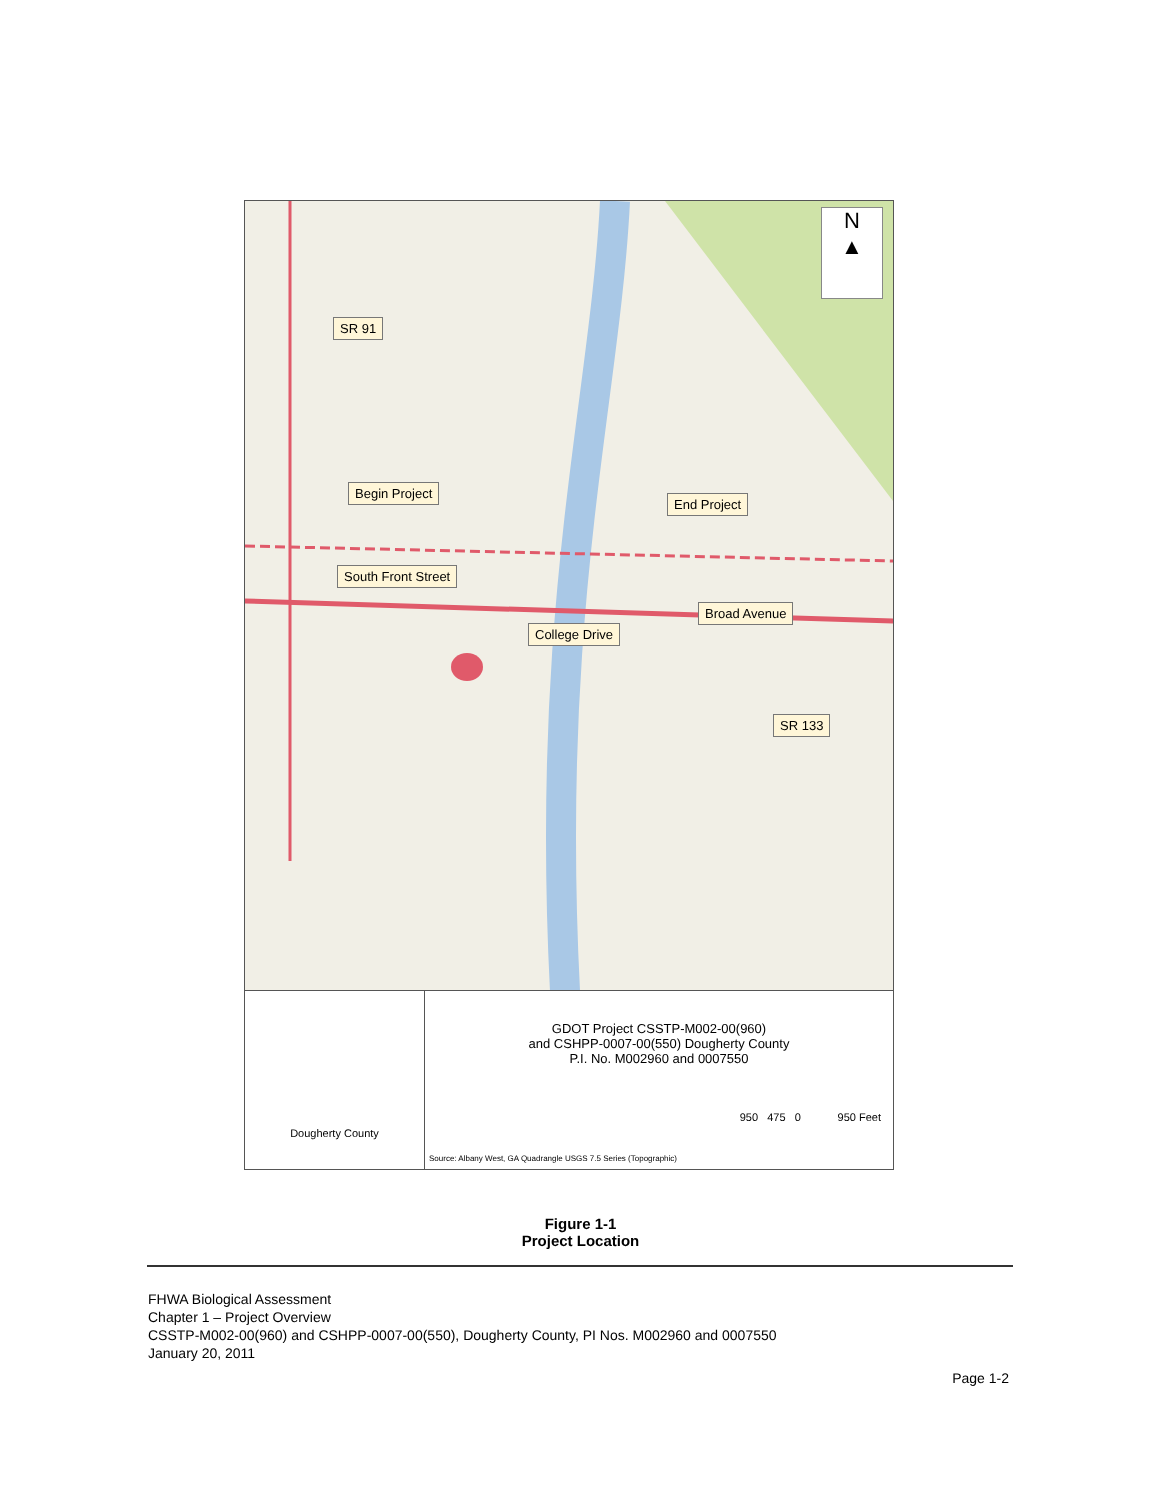N
▲
SR 91
Begin Project
End Project
South Front Street
Broad Avenue
College Drive
SR 133
Dougherty County
GDOT Project CSSTP-M002-00(960)
and CSHPP-0007-00(550) Dougherty County
P.I. No. M002960 and 0007550
950 475 0 950 Feet
Source: Albany West, GA Quadrangle USGS 7.5 Series (Topographic)
Figure 1-1
Project Location
FHWA Biological Assessment
Chapter 1 – Project Overview
CSSTP-M002-00(960) and CSHPP-0007-00(550), Dougherty County, PI Nos. M002960 and 0007550
January 20, 2011
Page 1-2